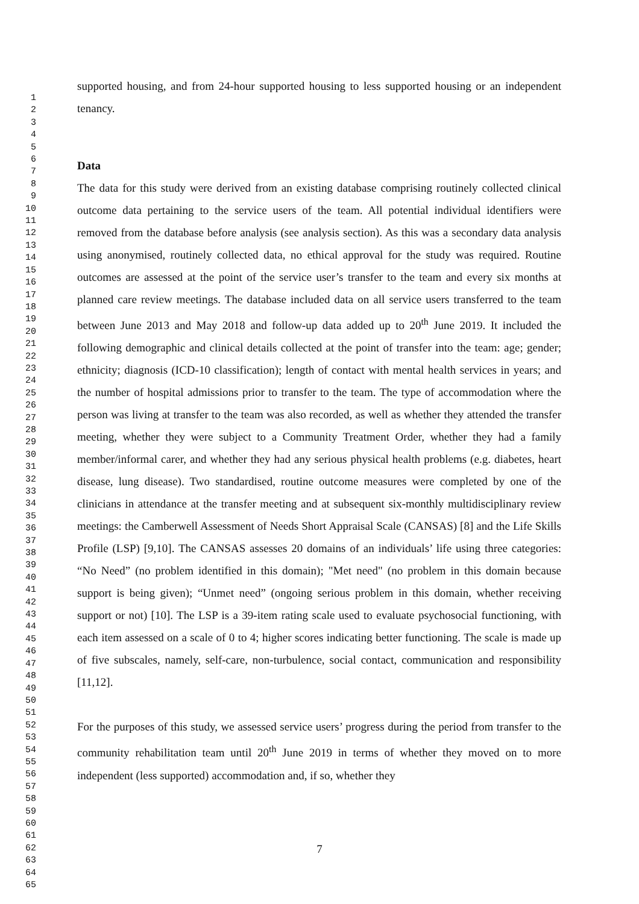1
2
3
4
5
6
7
8
9
10
11
12
13
14
15
16
17
18
19
20
21
22
23
24
25
26
27
28
29
30
31
32
33
34
35
36
37
38
39
40
41
42
43
44
45
46
47
48
49
50
51
52
53
54
55
56
57
58
59
60
61
62
63
64
65
supported housing, and from 24-hour supported housing to less supported housing or an independent tenancy.
Data
The data for this study were derived from an existing database comprising routinely collected clinical outcome data pertaining to the service users of the team. All potential individual identifiers were removed from the database before analysis (see analysis section). As this was a secondary data analysis using anonymised, routinely collected data, no ethical approval for the study was required. Routine outcomes are assessed at the point of the service user’s transfer to the team and every six months at planned care review meetings. The database included data on all service users transferred to the team between June 2013 and May 2018 and follow-up data added up to 20<sup>th</sup> June 2019. It included the following demographic and clinical details collected at the point of transfer into the team: age; gender; ethnicity; diagnosis (ICD-10 classification); length of contact with mental health services in years; and the number of hospital admissions prior to transfer to the team. The type of accommodation where the person was living at transfer to the team was also recorded, as well as whether they attended the transfer meeting, whether they were subject to a Community Treatment Order, whether they had a family member/informal carer, and whether they had any serious physical health problems (e.g. diabetes, heart disease, lung disease). Two standardised, routine outcome measures were completed by one of the clinicians in attendance at the transfer meeting and at subsequent six-monthly multidisciplinary review meetings: the Camberwell Assessment of Needs Short Appraisal Scale (CANSAS) [8] and the Life Skills Profile (LSP) [9,10]. The CANSAS assesses 20 domains of an individuals’ life using three categories: “No Need” (no problem identified in this domain); "Met need" (no problem in this domain because support is being given); “Unmet need” (ongoing serious problem in this domain, whether receiving support or not) [10]. The LSP is a 39-item rating scale used to evaluate psychosocial functioning, with each item assessed on a scale of 0 to 4; higher scores indicating better functioning. The scale is made up of five subscales, namely, self-care, non-turbulence, social contact, communication and responsibility [11,12].
For the purposes of this study, we assessed service users’ progress during the period from transfer to the community rehabilitation team until 20<sup>th</sup> June 2019 in terms of whether they moved on to more independent (less supported) accommodation and, if so, whether they
7